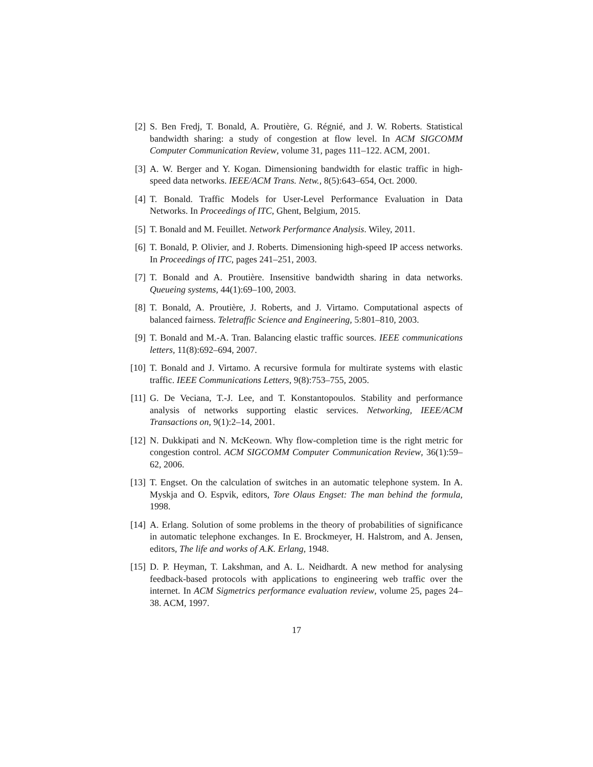[2] S. Ben Fredj, T. Bonald, A. Proutière, G. Régnié, and J. W. Roberts. Statistical bandwidth sharing: a study of congestion at flow level. In ACM SIGCOMM Computer Communication Review, volume 31, pages 111–122. ACM, 2001.
[3] A. W. Berger and Y. Kogan. Dimensioning bandwidth for elastic traffic in high-speed data networks. IEEE/ACM Trans. Netw., 8(5):643–654, Oct. 2000.
[4] T. Bonald. Traffic Models for User-Level Performance Evaluation in Data Networks. In Proceedings of ITC, Ghent, Belgium, 2015.
[5] T. Bonald and M. Feuillet. Network Performance Analysis. Wiley, 2011.
[6] T. Bonald, P. Olivier, and J. Roberts. Dimensioning high-speed IP access networks. In Proceedings of ITC, pages 241–251, 2003.
[7] T. Bonald and A. Proutière. Insensitive bandwidth sharing in data networks. Queueing systems, 44(1):69–100, 2003.
[8] T. Bonald, A. Proutière, J. Roberts, and J. Virtamo. Computational aspects of balanced fairness. Teletraffic Science and Engineering, 5:801–810, 2003.
[9] T. Bonald and M.-A. Tran. Balancing elastic traffic sources. IEEE communications letters, 11(8):692–694, 2007.
[10] T. Bonald and J. Virtamo. A recursive formula for multirate systems with elastic traffic. IEEE Communications Letters, 9(8):753–755, 2005.
[11] G. De Veciana, T.-J. Lee, and T. Konstantopoulos. Stability and performance analysis of networks supporting elastic services. Networking, IEEE/ACM Transactions on, 9(1):2–14, 2001.
[12] N. Dukkipati and N. McKeown. Why flow-completion time is the right metric for congestion control. ACM SIGCOMM Computer Communication Review, 36(1):59–62, 2006.
[13] T. Engset. On the calculation of switches in an automatic telephone system. In A. Myskja and O. Espvik, editors, Tore Olaus Engset: The man behind the formula, 1998.
[14] A. Erlang. Solution of some problems in the theory of probabilities of significance in automatic telephone exchanges. In E. Brockmeyer, H. Halstrom, and A. Jensen, editors, The life and works of A.K. Erlang, 1948.
[15] D. P. Heyman, T. Lakshman, and A. L. Neidhardt. A new method for analysing feedback-based protocols with applications to engineering web traffic over the internet. In ACM Sigmetrics performance evaluation review, volume 25, pages 24–38. ACM, 1997.
17